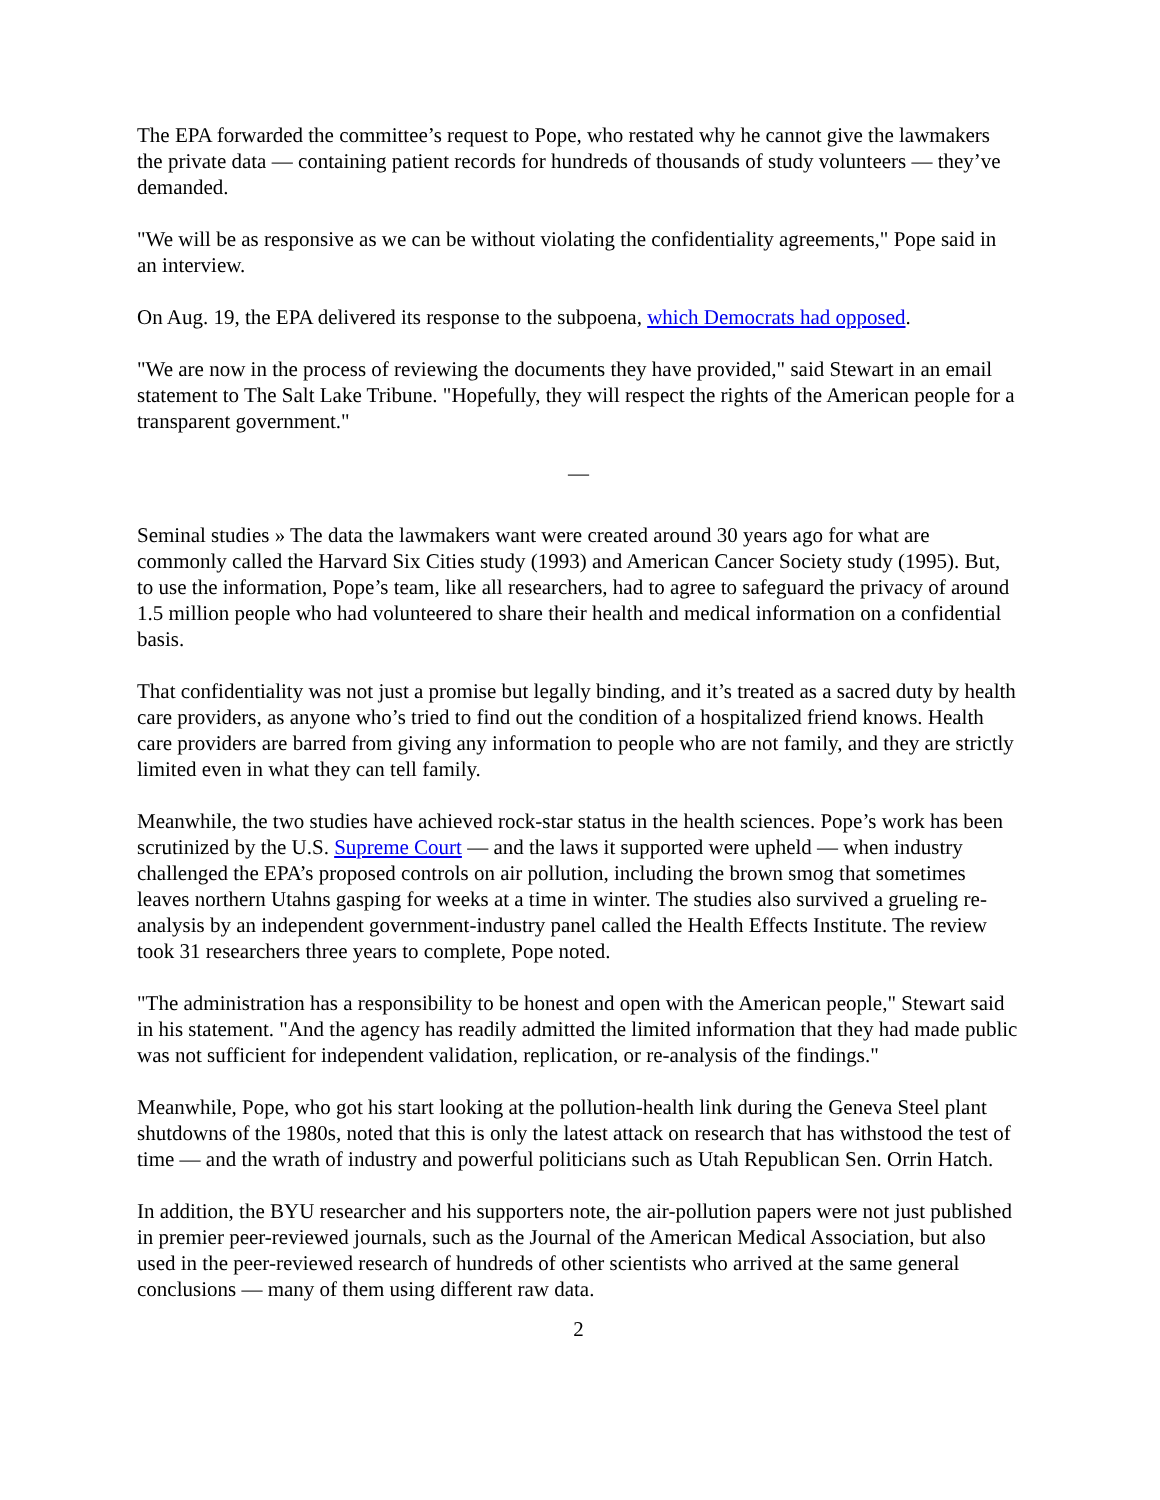The EPA forwarded the committee’s request to Pope, who restated why he cannot give the lawmakers the private data — containing patient records for hundreds of thousands of study volunteers — they’ve demanded.
"We will be as responsive as we can be without violating the confidentiality agreements," Pope said in an interview.
On Aug. 19, the EPA delivered its response to the subpoena, which Democrats had opposed.
"We are now in the process of reviewing the documents they have provided," said Stewart in an email statement to The Salt Lake Tribune. "Hopefully, they will respect the rights of the American people for a transparent government."
—
Seminal studies » The data the lawmakers want were created around 30 years ago for what are commonly called the Harvard Six Cities study (1993) and American Cancer Society study (1995). But, to use the information, Pope’s team, like all researchers, had to agree to safeguard the privacy of around 1.5 million people who had volunteered to share their health and medical information on a confidential basis.
That confidentiality was not just a promise but legally binding, and it’s treated as a sacred duty by health care providers, as anyone who’s tried to find out the condition of a hospitalized friend knows. Health care providers are barred from giving any information to people who are not family, and they are strictly limited even in what they can tell family.
Meanwhile, the two studies have achieved rock-star status in the health sciences. Pope’s work has been scrutinized by the U.S. Supreme Court — and the laws it supported were upheld — when industry challenged the EPA’s proposed controls on air pollution, including the brown smog that sometimes leaves northern Utahns gasping for weeks at a time in winter. The studies also survived a grueling re-analysis by an independent government-industry panel called the Health Effects Institute. The review took 31 researchers three years to complete, Pope noted.
"The administration has a responsibility to be honest and open with the American people," Stewart said in his statement. "And the agency has readily admitted the limited information that they had made public was not sufficient for independent validation, replication, or re-analysis of the findings."
Meanwhile, Pope, who got his start looking at the pollution-health link during the Geneva Steel plant shutdowns of the 1980s, noted that this is only the latest attack on research that has withstood the test of time — and the wrath of industry and powerful politicians such as Utah Republican Sen. Orrin Hatch.
In addition, the BYU researcher and his supporters note, the air-pollution papers were not just published in premier peer-reviewed journals, such as the Journal of the American Medical Association, but also used in the peer-reviewed research of hundreds of other scientists who arrived at the same general conclusions — many of them using different raw data.
2